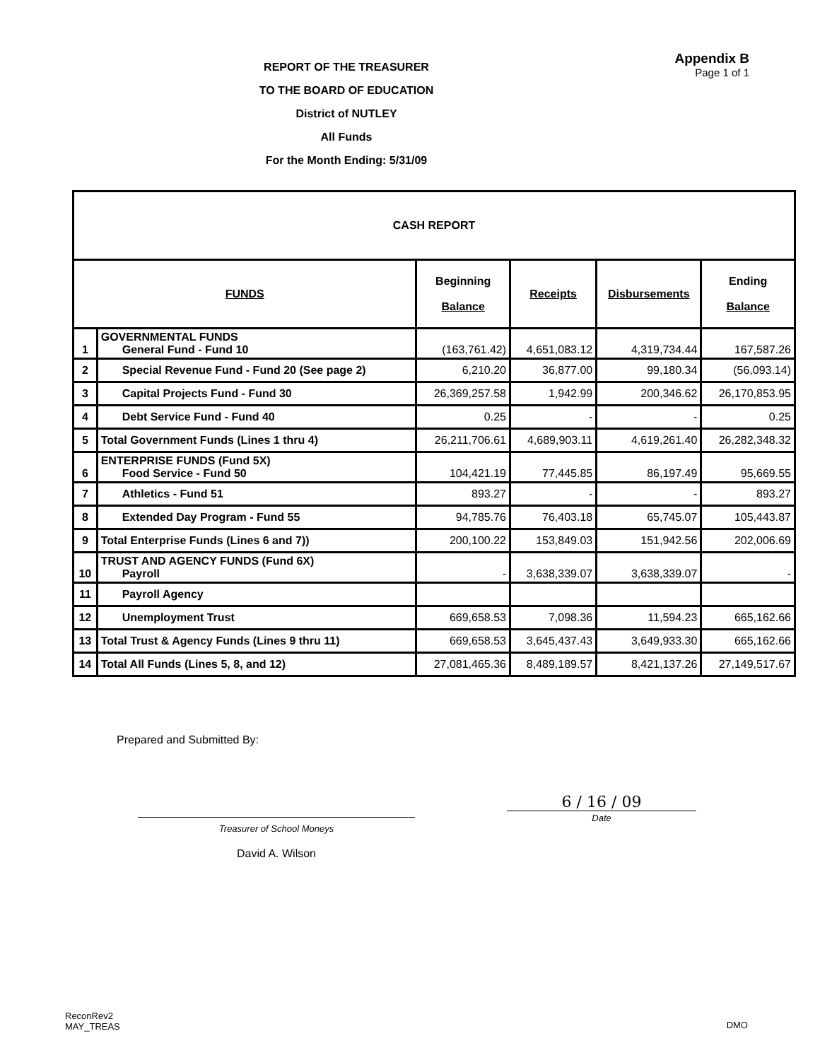REPORT OF THE TREASURER
TO THE BOARD OF EDUCATION
District of NUTLEY
All Funds
For the Month Ending: 5/31/09
Appendix B
Page 1 of 1
| CASH REPORT | | | | | |
| --- | --- | --- | --- | --- | --- |
| FUNDS | | Beginning Balance | Receipts | Disbursements | Ending Balance |
| 1 | GOVERNMENTAL FUNDS General Fund - Fund 10 | (163,761.42) | 4,651,083.12 | 4,319,734.44 | 167,587.26 |
| 2 | Special Revenue Fund - Fund 20 (See page 2) | 6,210.20 | 36,877.00 | 99,180.34 | (56,093.14) |
| 3 | Capital Projects Fund - Fund 30 | 26,369,257.58 | 1,942.99 | 200,346.62 | 26,170,853.95 |
| 4 | Debt Service Fund - Fund 40 | 0.25 | - | - | 0.25 |
| 5 | Total Government Funds (Lines 1 thru 4) | 26,211,706.61 | 4,689,903.11 | 4,619,261.40 | 26,282,348.32 |
| 6 | ENTERPRISE FUNDS (Fund 5X) Food Service - Fund 50 | 104,421.19 | 77,445.85 | 86,197.49 | 95,669.55 |
| 7 | Athletics - Fund 51 | 893.27 | - | - | 893.27 |
| 8 | Extended Day Program - Fund 55 | 94,785.76 | 76,403.18 | 65,745.07 | 105,443.87 |
| 9 | Total Enterprise Funds (Lines 6 and 7)) | 200,100.22 | 153,849.03 | 151,942.56 | 202,006.69 |
| 10 | TRUST AND AGENCY FUNDS (Fund 6X) Payroll | - | 3,638,339.07 | 3,638,339.07 | - |
| 11 | Payroll Agency | | | | |
| 12 | Unemployment Trust | 669,658.53 | 7,098.36 | 11,594.23 | 665,162.66 |
| 13 | Total Trust & Agency Funds (Lines 9 thru 11) | 669,658.53 | 3,645,437.43 | 3,649,933.30 | 665,162.66 |
| 14 | Total All Funds (Lines 5, 8, and 12) | 27,081,465.36 | 8,489,189.57 | 8,421,137.26 | 27,149,517.67 |
Prepared and Submitted By:
Treasurer of School Moneys
David A. Wilson
6 / 16 / 09
Date
ReconRev2
MAY_TREAS
DMO